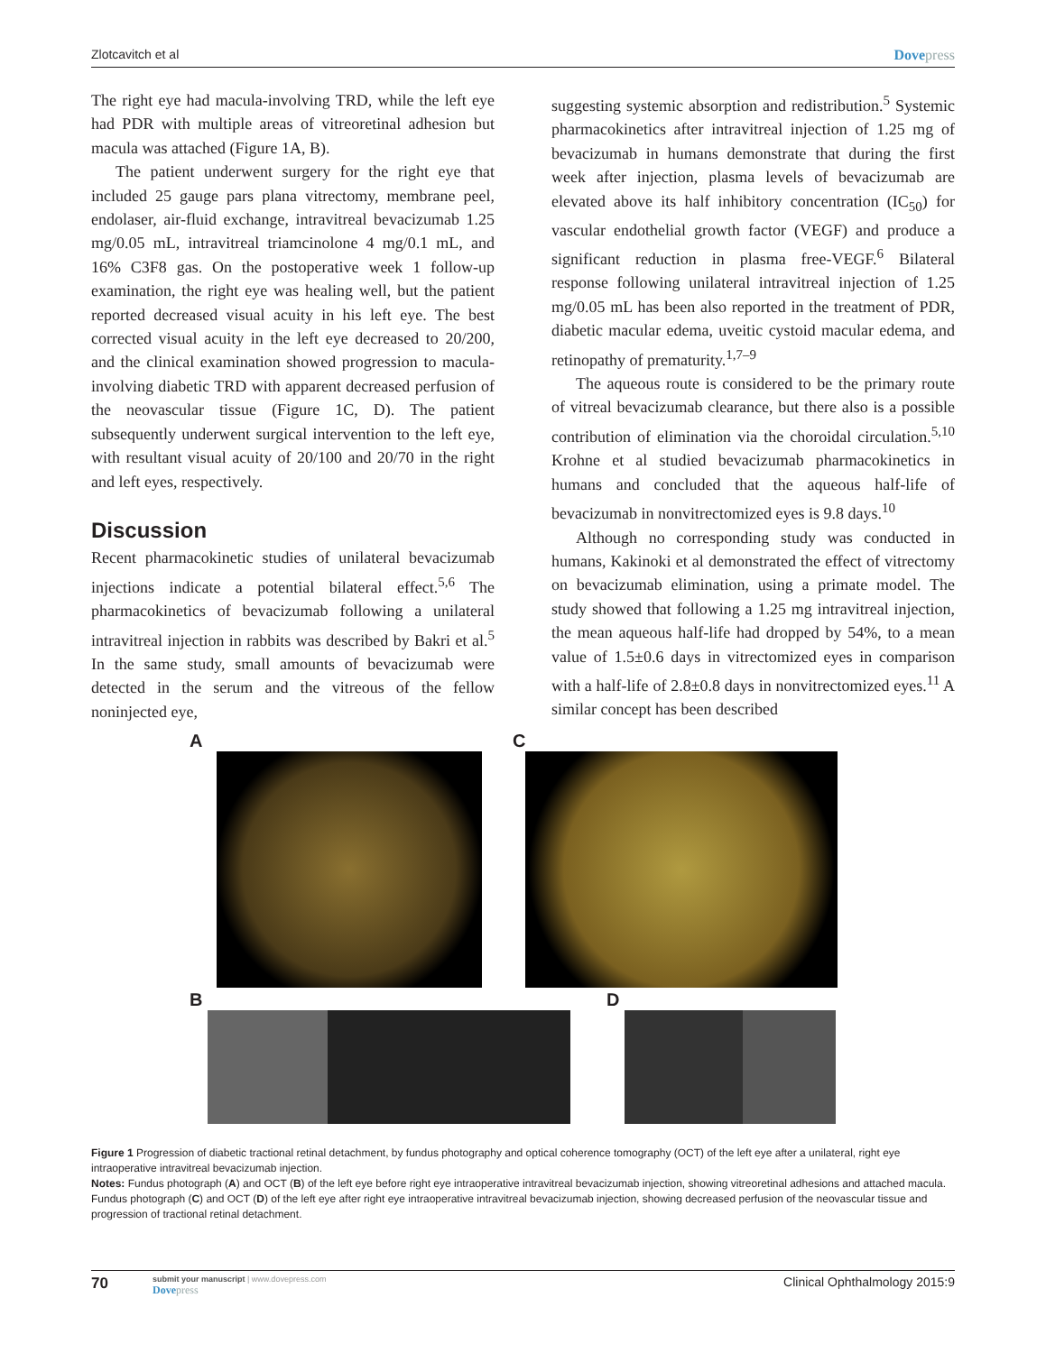Zlotcavitch et al Dovepress
The right eye had macula-involving TRD, while the left eye had PDR with multiple areas of vitreoretinal adhesion but macula was attached (Figure 1A, B).
The patient underwent surgery for the right eye that included 25 gauge pars plana vitrectomy, membrane peel, endolaser, air-fluid exchange, intravitreal bevacizumab 1.25 mg/0.05 mL, intravitreal triamcinolone 4 mg/0.1 mL, and 16% C3F8 gas. On the postoperative week 1 follow-up examination, the right eye was healing well, but the patient reported decreased visual acuity in his left eye. The best corrected visual acuity in the left eye decreased to 20/200, and the clinical examination showed progression to macula-involving diabetic TRD with apparent decreased perfusion of the neovascular tissue (Figure 1C, D). The patient subsequently underwent surgical intervention to the left eye, with resultant visual acuity of 20/100 and 20/70 in the right and left eyes, respectively.
Discussion
Recent pharmacokinetic studies of unilateral bevacizumab injections indicate a potential bilateral effect.<sup>5,6</sup> The pharmacokinetics of bevacizumab following a unilateral intravitreal injection in rabbits was described by Bakri et al.<sup>5</sup> In the same study, small amounts of bevacizumab were detected in the serum and the vitreous of the fellow noninjected eye,
suggesting systemic absorption and redistribution.<sup>5</sup> Systemic pharmacokinetics after intravitreal injection of 1.25 mg of bevacizumab in humans demonstrate that during the first week after injection, plasma levels of bevacizumab are elevated above its half inhibitory concentration (IC<sub>50</sub>) for vascular endothelial growth factor (VEGF) and produce a significant reduction in plasma free-VEGF.<sup>6</sup> Bilateral response following unilateral intravitreal injection of 1.25 mg/0.05 mL has been also reported in the treatment of PDR, diabetic macular edema, uveitic cystoid macular edema, and retinopathy of prematurity.<sup>1,7–9</sup>
The aqueous route is considered to be the primary route of vitreal bevacizumab clearance, but there also is a possible contribution of elimination via the choroidal circulation.<sup>5,10</sup> Krohne et al studied bevacizumab pharmacokinetics in humans and concluded that the aqueous half-life of bevacizumab in nonvitrectomized eyes is 9.8 days.<sup>10</sup>
Although no corresponding study was conducted in humans, Kakinoki et al demonstrated the effect of vitrectomy on bevacizumab elimination, using a primate model. The study showed that following a 1.25 mg intravitreal injection, the mean aqueous half-life had dropped by 54%, to a mean value of 1.5±0.6 days in vitrectomized eyes in comparison with a half-life of 2.8±0.8 days in nonvitrectomized eyes.<sup>11</sup> A similar concept has been described
A C
B D
Figure 1 Progression of diabetic tractional retinal detachment, by fundus photography and optical coherence tomography (OCT) of the left eye after a unilateral, right eye intraoperative intravitreal bevacizumab injection.
Notes: Fundus photograph (A) and OCT (B) of the left eye before right eye intraoperative intravitreal bevacizumab injection, showing vitreoretinal adhesions and attached macula. Fundus photograph (C) and OCT (D) of the left eye after right eye intraoperative intravitreal bevacizumab injection, showing decreased perfusion of the neovascular tissue and progression of tractional retinal detachment.
70 submit your manuscript | www.dovepress.com
Dovepress Clinical Ophthalmology 2015:9